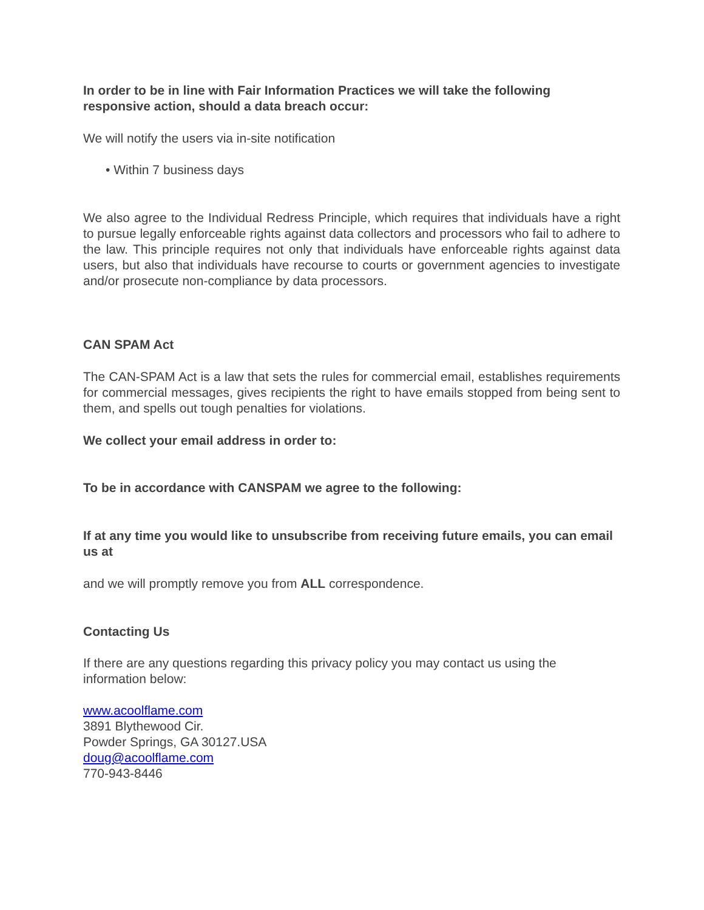In order to be in line with Fair Information Practices we will take the following responsive action, should a data breach occur:
We will notify the users via in-site notification
• Within 7 business days
We also agree to the Individual Redress Principle, which requires that individuals have a right to pursue legally enforceable rights against data collectors and processors who fail to adhere to the law. This principle requires not only that individuals have enforceable rights against data users, but also that individuals have recourse to courts or government agencies to investigate and/or prosecute non-compliance by data processors.
CAN SPAM Act
The CAN-SPAM Act is a law that sets the rules for commercial email, establishes requirements for commercial messages, gives recipients the right to have emails stopped from being sent to them, and spells out tough penalties for violations.
We collect your email address in order to:
To be in accordance with CANSPAM we agree to the following:
If at any time you would like to unsubscribe from receiving future emails, you can email us at
and we will promptly remove you from ALL correspondence.
Contacting Us
If there are any questions regarding this privacy policy you may contact us using the information below:
www.acoolflame.com
3891 Blythewood Cir.
Powder Springs, GA 30127.USA
doug@acoolflame.com
770-943-8446